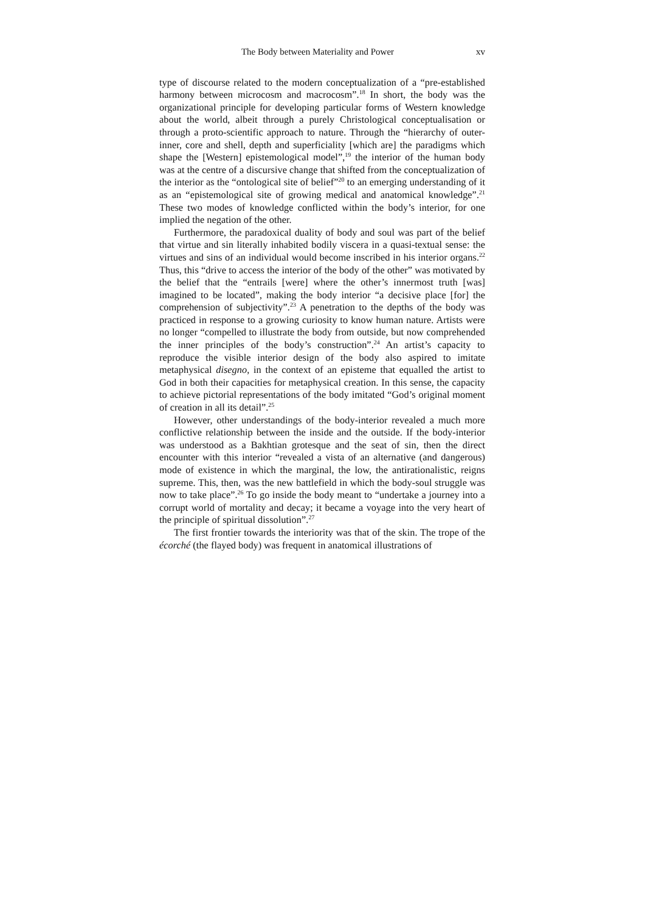The Body between Materiality and Power xv
type of discourse related to the modern conceptualization of a “pre-established harmony between microcosm and macrocosm”.<sup>18</sup> In short, the body was the organizational principle for developing particular forms of Western knowledge about the world, albeit through a purely Christological conceptualisation or through a proto-scientific approach to nature. Through the “hierarchy of outer-inner, core and shell, depth and superficiality [which are] the paradigms which shape the [Western] epistemological model”,<sup>19</sup> the interior of the human body was at the centre of a discursive change that shifted from the conceptualization of the interior as the “ontological site of belief”<sup>20</sup> to an emerging understanding of it as an “epistemological site of growing medical and anatomical knowledge”.<sup>21</sup> These two modes of knowledge conflicted within the body’s interior, for one implied the negation of the other.
Furthermore, the paradoxical duality of body and soul was part of the belief that virtue and sin literally inhabited bodily viscera in a quasi-textual sense: the virtues and sins of an individual would become inscribed in his interior organs.<sup>22</sup> Thus, this “drive to access the interior of the body of the other” was motivated by the belief that the “entrails [were] where the other’s innermost truth [was] imagined to be located”, making the body interior “a decisive place [for] the comprehension of subjectivity”.<sup>23</sup> A penetration to the depths of the body was practiced in response to a growing curiosity to know human nature. Artists were no longer “compelled to illustrate the body from outside, but now comprehended the inner principles of the body’s construction”.<sup>24</sup> An artist’s capacity to reproduce the visible interior design of the body also aspired to imitate metaphysical disegno, in the context of an episteme that equalled the artist to God in both their capacities for metaphysical creation. In this sense, the capacity to achieve pictorial representations of the body imitated “God’s original moment of creation in all its detail”.<sup>25</sup>
However, other understandings of the body-interior revealed a much more conflictive relationship between the inside and the outside. If the body-interior was understood as a Bakhtian grotesque and the seat of sin, then the direct encounter with this interior “revealed a vista of an alternative (and dangerous) mode of existence in which the marginal, the low, the antirationalistic, reigns supreme. This, then, was the new battlefield in which the body-soul struggle was now to take place”.<sup>26</sup> To go inside the body meant to “undertake a journey into a corrupt world of mortality and decay; it became a voyage into the very heart of the principle of spiritual dissolution”.<sup>27</sup>
The first frontier towards the interiority was that of the skin. The trope of the écorché (the flayed body) was frequent in anatomical illustrations of